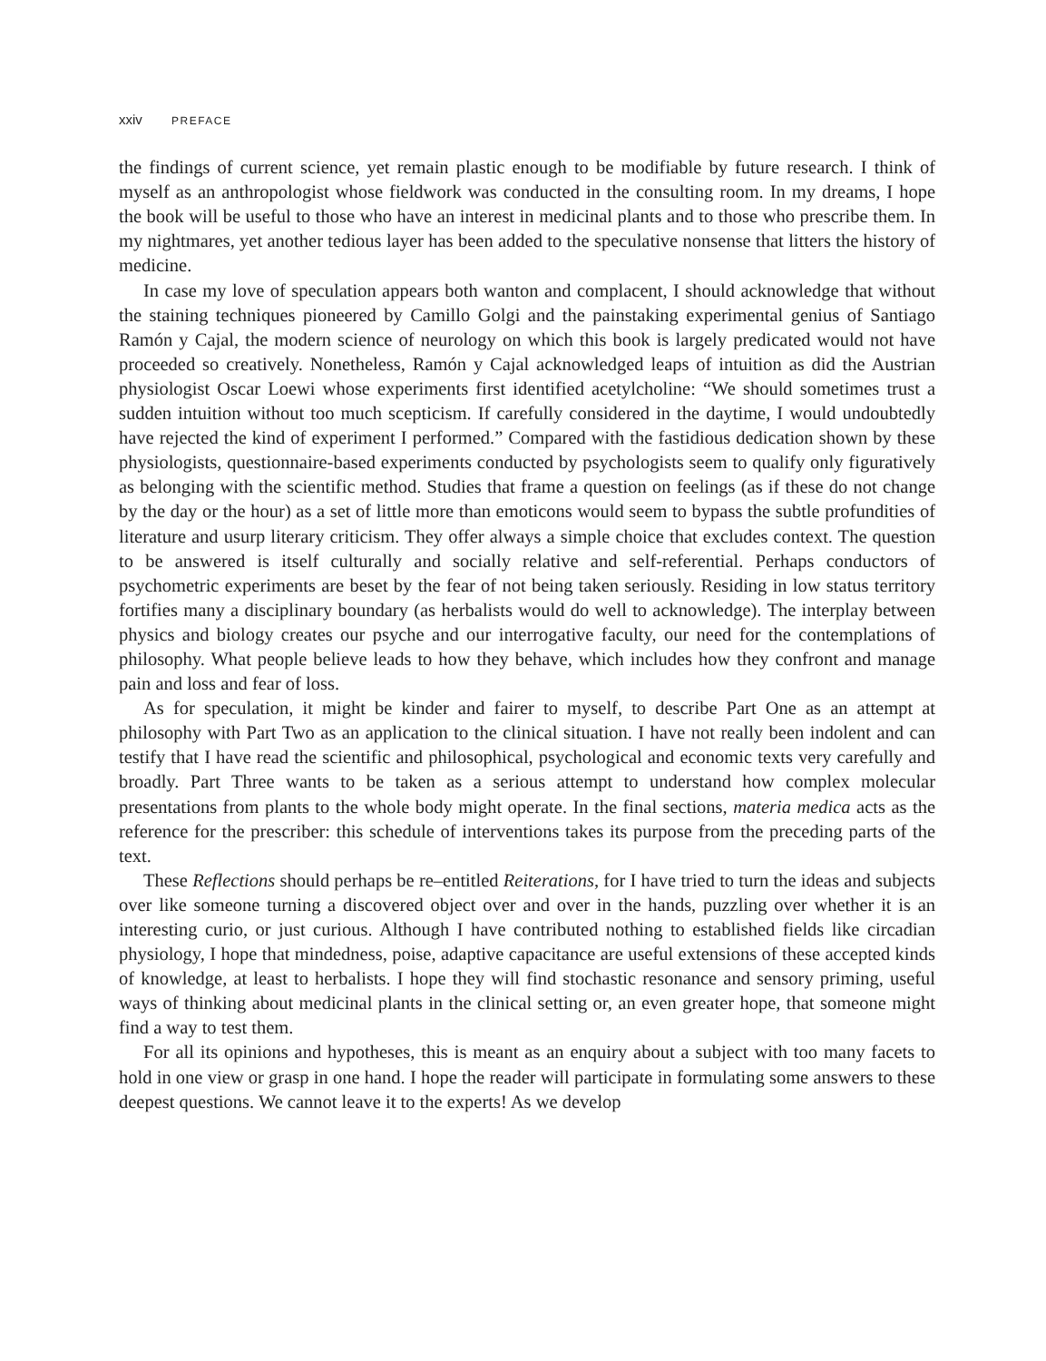xxiv PREFACE
the findings of current science, yet remain plastic enough to be modifiable by future research. I think of myself as an anthropologist whose fieldwork was conducted in the consulting room. In my dreams, I hope the book will be useful to those who have an interest in medicinal plants and to those who prescribe them. In my nightmares, yet another tedious layer has been added to the speculative nonsense that litters the history of medicine.
In case my love of speculation appears both wanton and complacent, I should acknowledge that without the staining techniques pioneered by Camillo Golgi and the painstaking experimental genius of Santiago Ramón y Cajal, the modern science of neurology on which this book is largely predicated would not have proceeded so creatively. Nonetheless, Ramón y Cajal acknowledged leaps of intuition as did the Austrian physiologist Oscar Loewi whose experiments first identified acetylcholine: “We should sometimes trust a sudden intuition without too much scepticism. If carefully considered in the daytime, I would undoubtedly have rejected the kind of experiment I performed.” Compared with the fastidious dedication shown by these physiologists, questionnaire-based experiments conducted by psychologists seem to qualify only figuratively as belonging with the scientific method. Studies that frame a question on feelings (as if these do not change by the day or the hour) as a set of little more than emoticons would seem to bypass the subtle profundities of literature and usurp literary criticism. They offer always a simple choice that excludes context. The question to be answered is itself culturally and socially relative and self-referential. Perhaps conductors of psychometric experiments are beset by the fear of not being taken seriously. Residing in low status territory fortifies many a disciplinary boundary (as herbalists would do well to acknowledge). The interplay between physics and biology creates our psyche and our interrogative faculty, our need for the contemplations of philosophy. What people believe leads to how they behave, which includes how they confront and manage pain and loss and fear of loss.
As for speculation, it might be kinder and fairer to myself, to describe Part One as an attempt at philosophy with Part Two as an application to the clinical situation. I have not really been indolent and can testify that I have read the scientific and philosophical, psychological and economic texts very carefully and broadly. Part Three wants to be taken as a serious attempt to understand how complex molecular presentations from plants to the whole body might operate. In the final sections, materia medica acts as the reference for the prescriber: this schedule of interventions takes its purpose from the preceding parts of the text.
These Reflections should perhaps be re–entitled Reiterations, for I have tried to turn the ideas and subjects over like someone turning a discovered object over and over in the hands, puzzling over whether it is an interesting curio, or just curious. Although I have contributed nothing to established fields like circadian physiology, I hope that mindedness, poise, adaptive capacitance are useful extensions of these accepted kinds of knowledge, at least to herbalists. I hope they will find stochastic resonance and sensory priming, useful ways of thinking about medicinal plants in the clinical setting or, an even greater hope, that someone might find a way to test them.
For all its opinions and hypotheses, this is meant as an enquiry about a subject with too many facets to hold in one view or grasp in one hand. I hope the reader will participate in formulating some answers to these deepest questions. We cannot leave it to the experts! As we develop